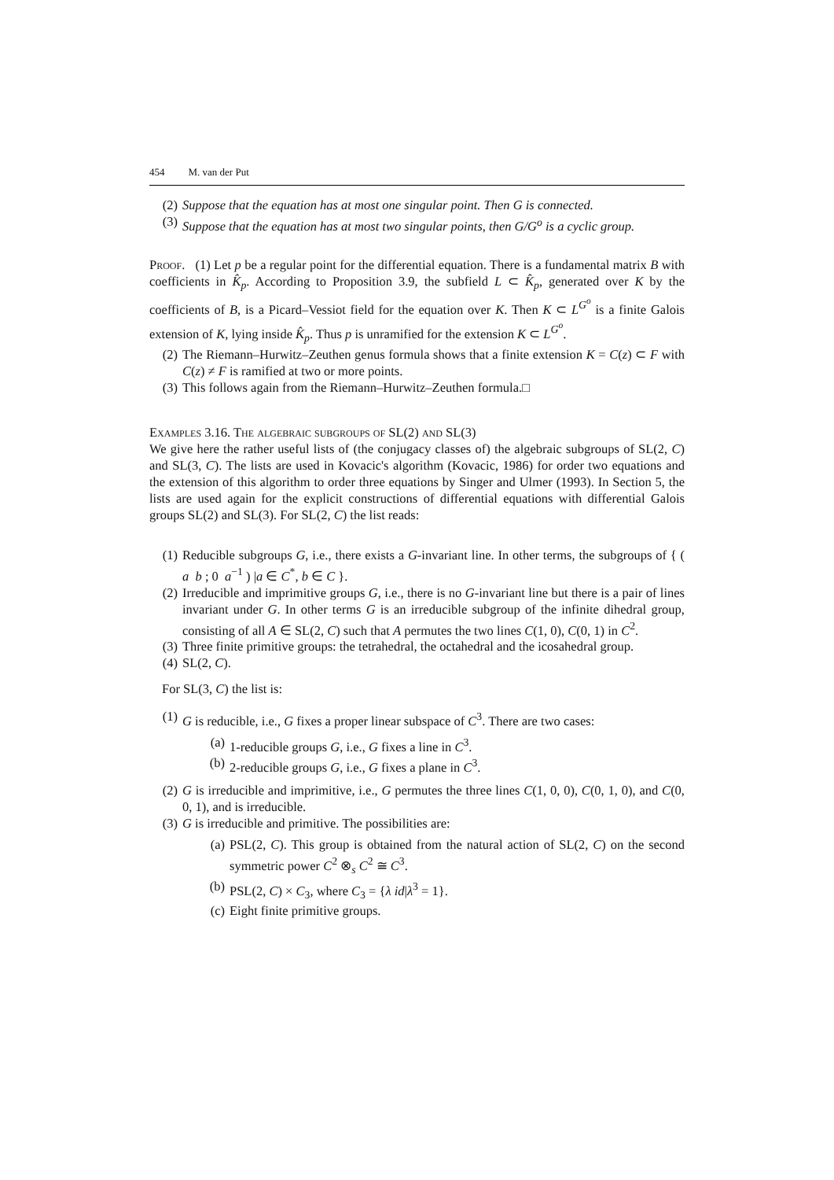454 M. van der Put
(2) Suppose that the equation has at most one singular point. Then G is connected.
(3) Suppose that the equation has at most two singular points, then G/G<sup>o</sup> is a cyclic group.
Proof. (1) Let p be a regular point for the differential equation. There is a fundamental matrix B with coefficients in K̂<sub>p</sub>. According to Proposition 3.9, the subfield L ⊂ K̂<sub>p</sub>, generated over K by the coefficients of B, is a Picard–Vessiot field for the equation over K. Then K ⊂ L<sup>G<sup>o</sup></sup> is a finite Galois extension of K, lying inside K̂<sub>p</sub>. Thus p is unramified for the extension K ⊂ L<sup>G<sup>o</sup></sup>.
(2) The Riemann–Hurwitz–Zeuthen genus formula shows that a finite extension K = C(z) ⊂ F with C(z) ≠ F is ramified at two or more points.
(3) This follows again from the Riemann–Hurwitz–Zeuthen formula.□
Examples 3.16. The algebraic subgroups of SL(2) and SL(3)
We give here the rather useful lists of (the conjugacy classes of) the algebraic subgroups of SL(2, C) and SL(3, C). The lists are used in Kovacic's algorithm (Kovacic, 1986) for order two equations and the extension of this algorithm to order three equations by Singer and Ulmer (1993). In Section 5, the lists are used again for the explicit constructions of differential equations with differential Galois groups SL(2) and SL(3). For SL(2, C) the list reads:
(1) Reducible subgroups G, i.e., there exists a G-invariant line. In other terms, the subgroups of { ( a b ; 0 a<sup>−1</sup> ) |a ∈ C<sup>*</sup>, b ∈ C }.
(2) Irreducible and imprimitive groups G, i.e., there is no G-invariant line but there is a pair of lines invariant under G. In other terms G is an irreducible subgroup of the infinite dihedral group, consisting of all A ∈ SL(2, C) such that A permutes the two lines C(1, 0), C(0, 1) in C<sup>2</sup>.
(3) Three finite primitive groups: the tetrahedral, the octahedral and the icosahedral group.
(4) SL(2, C).
For SL(3, C) the list is:
(1) G is reducible, i.e., G fixes a proper linear subspace of C<sup>3</sup>. There are two cases:
(a) 1-reducible groups G, i.e., G fixes a line in C<sup>3</sup>.
(b) 2-reducible groups G, i.e., G fixes a plane in C<sup>3</sup>.
(2) G is irreducible and imprimitive, i.e., G permutes the three lines C(1, 0, 0), C(0, 1, 0), and C(0, 0, 1), and is irreducible.
(3) G is irreducible and primitive. The possibilities are:
(a) PSL(2, C). This group is obtained from the natural action of SL(2, C) on the second symmetric power C<sup>2</sup> ⊗<sub>s</sub> C<sup>2</sup> ≅ C<sup>3</sup>.
(b) PSL(2, C) × C<sub>3</sub>, where C<sub>3</sub> = {λ id|λ<sup>3</sup> = 1}.
(c) Eight finite primitive groups.